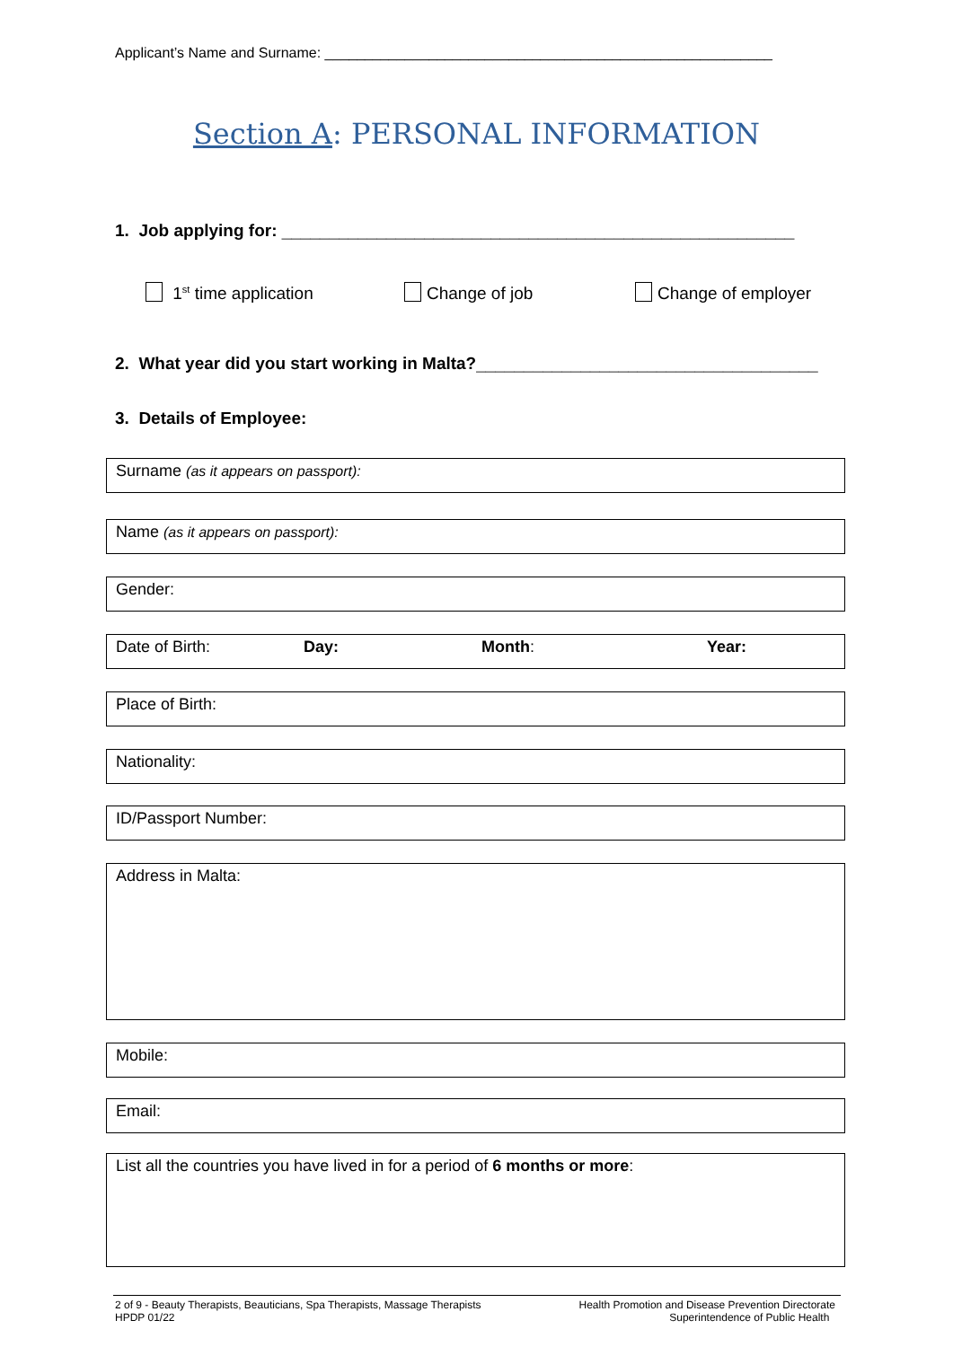Applicant’s Name and Surname: ________________________________________________________
Section A: PERSONAL INFORMATION
1. Job applying for: ______________________________________________________
1<sup>st</sup> time application Change of job Change of employer
2. What year did you start working in Malta?____________________________________
3. Details of Employee:
Surname (as it appears on passport):
Name (as it appears on passport):
Gender:
Date of Birth: Day: Month: Year:
Place of Birth:
Nationality:
ID/Passport Number:
Address in Malta:
Mobile:
Email:
List all the countries you have lived in for a period of 6 months or more:
2 of 9 - Beauty Therapists, Beauticians, Spa Therapists, Massage Therapists
HPDP 01/22
Health Promotion and Disease Prevention Directorate
Superintendence of Public Health